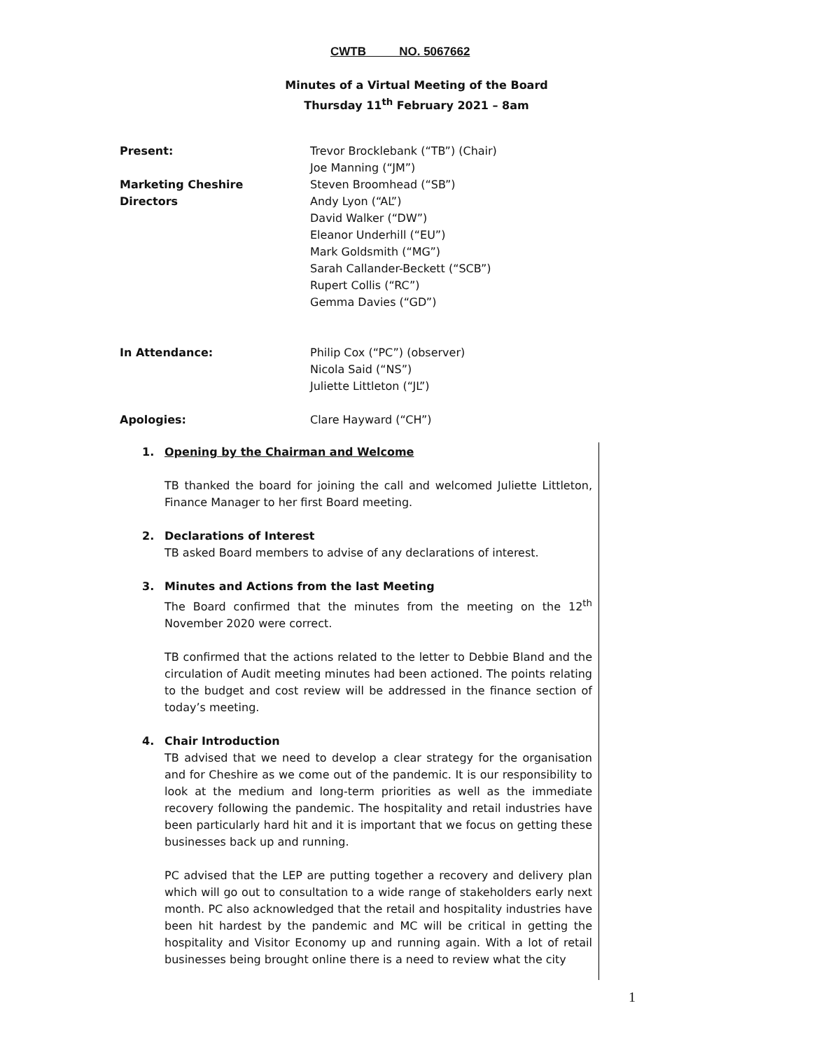CWTB NO. 5067662
Minutes of a Virtual Meeting of the Board
Thursday 11<sup>th</sup> February 2021 – 8am
Present: Trevor Brocklebank (“TB”) (Chair)
Joe Manning (“JM”)
Marketing Cheshire
Directors
Steven Broomhead (“SB”)
Andy Lyon (“AL”)
David Walker (“DW”)
Eleanor Underhill (“EU”)
Mark Goldsmith (“MG”)
Sarah Callander-Beckett (“SCB”)
Rupert Collis (“RC”)
Gemma Davies (“GD”)
In Attendance: Philip Cox (“PC”) (observer)
Nicola Said (“NS”)
Juliette Littleton (“JL”)
Apologies: Clare Hayward (“CH”)
1. Opening by the Chairman and Welcome
TB thanked the board for joining the call and welcomed Juliette Littleton, Finance Manager to her first Board meeting.
2. Declarations of Interest
TB asked Board members to advise of any declarations of interest.
3. Minutes and Actions from the last Meeting
The Board confirmed that the minutes from the meeting on the 12<sup>th</sup> November 2020 were correct.
TB confirmed that the actions related to the letter to Debbie Bland and the circulation of Audit meeting minutes had been actioned. The points relating to the budget and cost review will be addressed in the finance section of today’s meeting.
4. Chair Introduction
TB advised that we need to develop a clear strategy for the organisation and for Cheshire as we come out of the pandemic. It is our responsibility to look at the medium and long-term priorities as well as the immediate recovery following the pandemic. The hospitality and retail industries have been particularly hard hit and it is important that we focus on getting these businesses back up and running.
PC advised that the LEP are putting together a recovery and delivery plan which will go out to consultation to a wide range of stakeholders early next month. PC also acknowledged that the retail and hospitality industries have been hit hardest by the pandemic and MC will be critical in getting the hospitality and Visitor Economy up and running again. With a lot of retail businesses being brought online there is a need to review what the city
1